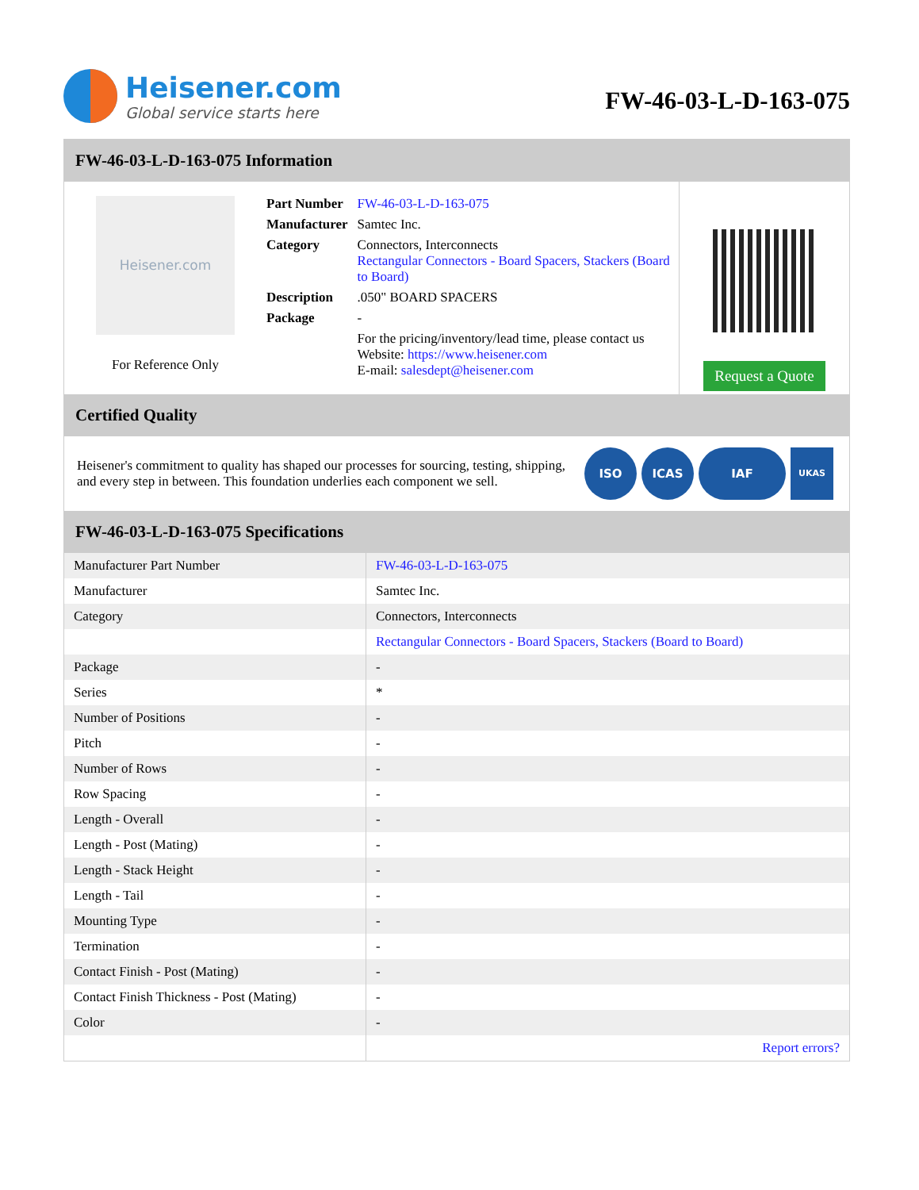Heisener.com
Global service starts here
FW-46-03-L-D-163-075
FW-46-03-L-D-163-075 Information
Heisener.com
For Reference Only
| Part Number | FW-46-03-L-D-163-075 |
| Manufacturer | Samtec Inc. |
| Category | Connectors, Interconnects Rectangular Connectors - Board Spacers, Stackers (Board to Board) |
| Description | .050" BOARD SPACERS |
| Package | - |
| | For the pricing/inventory/lead time, please contact us Website: https://www.heisener.com E-mail: salesdept@heisener.com |
Request a Quote
Certified Quality
Heisener's commitment to quality has shaped our processes for sourcing, testing, shipping, and every step in between. This foundation underlies each component we sell.
ISO ICAS IAF
UKAS
FW-46-03-L-D-163-075 Specifications
| Manufacturer Part Number | FW-46-03-L-D-163-075 |
| Manufacturer | Samtec Inc. |
| Category | Connectors, Interconnects |
| | Rectangular Connectors - Board Spacers, Stackers (Board to Board) |
| Package | - |
| Series | * |
| Number of Positions | - |
| Pitch | - |
| Number of Rows | - |
| Row Spacing | - |
| Length - Overall | - |
| Length - Post (Mating) | - |
| Length - Stack Height | - |
| Length - Tail | - |
| Mounting Type | - |
| Termination | - |
| Contact Finish - Post (Mating) | - |
| Contact Finish Thickness - Post (Mating) | - |
| Color | - |
| | Report errors? |